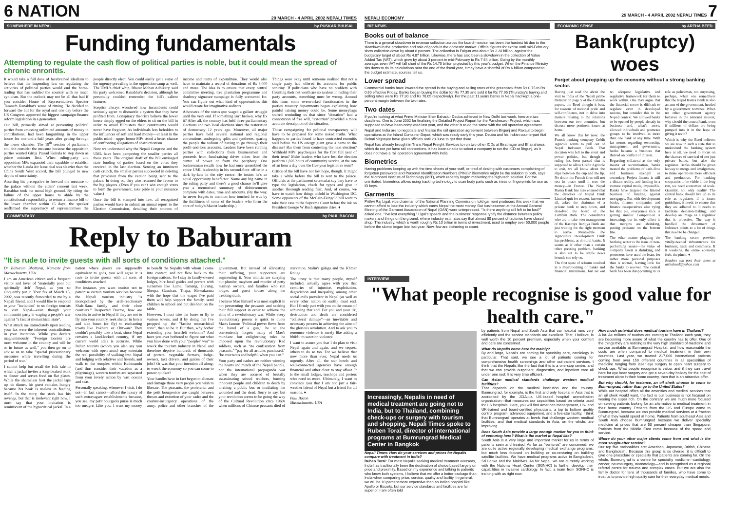6 NATION 29 MARCH - 4 APRIL 2002 NEPALI TIMES
SOMEWHERE IN NEPAL by PUSKAR BHUSAL
Funding fundamentals
Attempting to regulate the cash flow of political parties is noble, but it could mean the spread of chronic enronitis.
It would take a full dose of harebrained idealism to believe that the impending law on regulating the activities of political parties would end the horse-trading that has saddled the country with so much cynicism. But the outlook may not be all that bad if you consider House of Representatives Speaker Taranath Ranabhat's sense of timing. He decided to forward the bill for the royal seal one day before the US Congress approved the biggest campaign-finance reform legislation in a generation.
Our bill, primarily aimed at preventing political parties from amassing unlimited amounts of money in contributions, had been languishing in the upper house for one-and-a-half years after getting through the lower chamber. The 19<sup>th</sup> session of parliament couldn't consider the measure because the opposition parties wanted Girija Prasad Koirala to step down as prime minister first. When ruling-party and opposition MPs expanded their squabble to establish whether the Lauda Air lease deal was sleazier than the China South West accord, the bill plunged to new depths of uncertainty.
Asserting his prerogative to forward the measure to the palace without the elders' consent last week, Ranabhat took the moral high ground. By citing the failure of the upper house to abide by the constitutional responsibility to return a finance bill to the lower chamber within 15 days, the speaker reaffirmed the supremacy of representatives the people directly elect. You could easily get a sense of the urgency prevailing in the opposition camp as well. The UML's chief whip, Bharat Mohan Adhikary, said his party welcomed Ranabhat's decision, although he personally couldn't remember the bill's salient features.
Sceptics always wondered how incumbents could seriously agree to dismantle a system that they have profited from. Conspiracy theorists believe the lower house simply egged on the elders to sit on the bill in order to avoid filibusters their constituents would never have forgiven. As individuals less beholden to the influences of soft and hard money—at least in the public mind—upper house MPs stood a better chance of confronting allegations of obstructionism.
Now we understand why the Nepali Congress and the UML have been pampering the smaller parties all these years. The original draft of the bill envisaged state funding of parties based on the votes they received in the last election. Sensing an imminent cash crunch, the smaller parties succeeded in deleting that provision from the version being sent to the palace. In doing so, they also returned the favour to the big players. (Even if you can't win enough votes to form the government, take pride in your nuisance value.)
Once the bill is stamped into law, all recognised parties would have to submit an annual report to the Election Commission, detailing their sources of income and items of expenditure. They would also have to maintain a record of donations of Rs 5,000 and more. The idea is to ensure that every central committee meeting, tree plantation programme and shadowy signature campaign is fully accounted for. You can figure out what kind of opportunities this would create for imaginative auditors.
Advocates of the status quo waged a gallant struggle until the very end. If something isn't broken, why fix it? After all, the country has held three parliamentary elections and two local elections since the restoration of democracy 12 years ago. Moreover, all major parties have held several national and regional conventions, undergoing splits and syntheses, sparing the people the tedium of having to go through their profit-and-loss accounts. Leaders have been running parties with collections from businessmen and proceeds from fund-raising drives either from the centre of power or from the periphery. One businessman recalls how he had once assembled the entire UML leadership in his second-floor office in a dark by-lane in the city centre. He insists he's an equal opportunity benefactor. Name any big name in the ruling party and there's a good chance he'll give you a memorised summary of disbursements complete with dates, time and amounts. (By the way, he never forgets to mention how touched he was by the thriftiness of some of the leaders who form the core of today's Maoist leadership.)
Things were okay until someone realised that not a single party had offered its accounts for public scrutiny. If politicians who have no problem with flaunting their net worth are so zealous in hiding their party accounts, something must be wrong. Around this time, some overworked functionaries in the parties' treasury departments began explaining how painful raising money could be. Some moneybags started reminding us that since "donation" had a connotation of free will, "extortion" provided a more accurate description of the situation.
Those campaigning for political transparency will have to be prepared for some naked truths. What happens to parties found to have contracted enronitis well before the US energy giant gave a name to the disease? Bar them from contesting the next election? Withhold MPs' paycheques for the first full year of their term? Make leaders who have lost the election perform 1,826 hours of community service, at the rate of an hour a day over the five-year legislative term?
Critics of the bill have not lost hope, though. It might take a while before the bill is sent to the palace. Officials at the parliament secretariat say they have to type the legislation, check for typos and give it another thorough reading first. And, of course, we have to watch how things unfold in Washington DC. Some opponents of the McCain-Feingold bill want to take their case to the Supreme Court before the ink on President George W Bush signature dries. ♦
COMMENTARY by PAUL BACON
Reply to Baburam
"It is rude to invite guests with all sorts of conditions attached."
Dr Baburam Bhattarai, Namaste from Massachusetts, USA.
I am an American citizen and a frequent visitor and lover of "materially poor but spiritually rich" Nepal, as you so eloquently put it. Your fax of March 15, 2002, was recently forwarded to me by a Nepali friend, and I would like to respond to your "invitation" to us foreign tourists to visit Nepal—even though your communist party is waging a people's war against "a fascist monarchical state".
What struck me immediately upon reading your fax were the inherent contradictions in your invitation. While you declare magnanimously, "Foreign tourists are most welcome in the country and will be so in future as well," you then go on to advise us to take "special precautionary measures while travelling during the period of war."
I cannot help but recall the folk tale in which a jackal invites a long-beaked stork to dinner and serves food on flat plates. While the shameless host the jackal laps up his dinner, his guest remains hungry because his beak is useless in feeding itself. In the story, the stork has his revenge, but that is irrelevant right now. I must say that your invitation is reminiscent of the hypocritical jackal. In a nation where guests are supposedly equivalent to gods, you will agree it is rude to invite guests with all sorts of conditions attached.
For instance, you warn tourists not to patronise certain tourism services because the Nepali tourism industry "is monopolised by the arch-reactionary Shah-Rana family and their close courtiers." Respected Doctor, how are tourists to arrive in Nepal if they are not to fly into your country, seek shelter in hotels and take buses (or fly) to enchanting towns like Pokhara or Chitwan? They couldn't possibly take a boat, since Nepal remains a land-locked country, if my current world atlas is accurate. While Indian tourists (whom you also say you welcome with open arms) may entertain the real possibility of walking into Nepal and lodging with relatives and friends, and walk to the temples within Kathmandu (and thus consider their vacation as a pilgrimage), western tourists are separated from your lovely nation by vast oceans and seas.
Personally speaking, whenever I visit, I do not—in fact cannot—afford the luxury of such extravagant establishments because, you see, my petit bourgeois purse is much too meagre. Like you, I want my money to benefit the Nepalis with whom I come into contact, and not flow back to the foreign nations. So I stay in family-owned lodges, hire local guides and porters with surnames like Lama, Tamang, Gurung, Sherpa, Gauchan, Thapa, Biswakarma with the hope that the wages I've paid them will help support the family, send children to school and put dal-bhat on the table.
However, I must take the buses or fly to various towns, and if by doing this I've propped up the "fascist monarchical state", then so be it. But then, why bother extending your heartfelt welcome? And have you ever bothered to figure out what you have done with your "peoples' war" to wreck the tourism industry in Nepal and therefore deprive hundreds of thousands of porters, vegetable farmers, lodge-owners, taxi drivers, and guides of their jobs? Or was that your intention all along: to wreck the economy so you can come to power quicker?
Your bandhs have in fact begun to alienate and damage those very people you wish to liberate. The peasants, the proletariat and the petit bourgeoisie are caught between threats and extortion of your cadre and the counter-insurgency operations of the army, police and other branches of the government. But instead of alleviating their suffering, your supporters are augmenting it. Your militia are carrying out plunder, mayhem and murder of petty teashop owners, and families who run lodges and guest houses along the trekking trails.
I believe Mao himself was most explicit in not persecuting the peasants and seeking their full support in order to achieve the aims of a revolutionary war. While every revolutionary poseur is quick to quote Mao's famous "Political power flows from the barrel of a gun," he or she conveniently forgets many of Mao's mundane but enlightening rules he imposed upon the revolutionary Red soldiers, such as "no confiscation from peasants," "pay for all articles purchased," "be courteous and helpful when you can."
Your party and cadres are neither winning the hearts and minds of the Nepali people, nor the international propaganda war when they are accused of brutally assassinating school teachers, burning innocent people and children to death by torching a public bus or mutilating the wounded and the dead. Sorry to say, but your revolution seems to be going the way of the Cultural Revolution circa 1960s when millions of Chinese peasants died of starvation, Stalin's gulags and the Khmer Rouge.
The irony is that many people, myself included, actually agree with you that centuries of injustice, exploitation, degradation and inequality, among other social evils prevalent in Nepal (as well as every other nation on earth), must end. But I firmly part with you on the means of achieving that end. For you and your ilk, destruction and death are considered "collateral damage"—an inevitable and necessary process in achieving the aims of the glorious revolution. And to ask you to renounce violence is surely like asking a bhikku to sanction violence.
I want to assure you that I do plan to visit Nepal again and again, and we request others to do so too. For we believe that now more than ever, Nepal needs us urgently. After all, the star hotels and well-connected agencies have enough financial and other clout to stay afloat. It is the small lodges, teashops and porters who need us more. Ultimately, I want to convince you that I am not just a fair-weather friend of Nepal but a friend for all seasons. ♦
Paul Bacon
Massachusetts, USA
NEPALI ECONOMY 29 MARCH - 4 APRIL 2002 NEPALI TIMES 7
BIZ NEWS
Books out of balance
There is a general slowdown in revenue collection across the board—excise has been the hardest hit due to the slowdown in the production and sale of goods in the domestic market. Official figures for excise until mid-February show collection down by about 8 percent. The collection in Falgun was about Rs 2.20 billion, against the budgetary target of about Rs 4.87 billion. Likewise, there has also been a slowdown in the collection of Value Added Tax (VAT), which grew by about 3 percent in mid-February to Rs 7.64 billion. Going by the monthly average, even VAT will fall short of the Rs 14.75 billion projected by this year's budget. When the Finance Ministry sits down to do its calculations near the end of the fiscal year, it may have a shortfall of Rs 6 billion compared to the budget estimate, sources tell us.
Lower spread
Commercial banks have lowered the spread in the buying and selling rates of the greenback from Rs 0.75 to Rs 0.60 effective Friday. Banks began buying the dollar for Rs 77.35 and sold it for Rs 77.95 (Thursday's buying and selling rates were Rs 77.30 and Rs 78.05 respectively). For the past 11 years banks in Nepal had kept a one-percent margin between the two rates.
Two dates
If you're looking at what Prime Minister Sher Bahadur Deuba achieved in New Delhi last week, here are two deadlines. One is June 2002 for finalising the Detailed Project Report for the Pancheswor Project, which was supposed to have been completed last year, and the other is to do the same with the rail operation agreement.
Nepal and India are to negotiate and finalise the rail operation agreement between Birgunj and Raxaul to begin operations at the Inland Container Depot, which was ready early this year. Deuba and his Indian counterpart Atal Behari Vajpayee have given officials until 23 June to get that done.
Nepal has already brought in Trans Nepal Freight Services to run two other ICDs at Biratnagar and Bhairahawa, which do not yet have rail connections. It has been unable to select a company to run the ICD at Birgunj, as it does not have a rail operation agreement with India.
Biometrics
Having problems keeping up with the time sheets of your staff, or tired of dealing with customers complaining of forgotten passwords and Personal Identification Numbers (PINs)? Biometrics might be the solution to both, says the Microhard Institute of Technology (MIT), which recently began marketing the high-tech solution. For the uninitiated, biometrics allows using tracking technology to scan body parts such as irises or fingerprints for use as ID keys.
Garments
Prithvi Raj Ligal, vice chairman of the National Planning Commission, told garment producers this week that we cannot afford to lose the industry which earns Nepal the most money. But businessmen at the Annual General Meeting of the Garment Association of Nepal (GAN) were unimpressed. "Is there anything still left to be lost?" asked one. "I've lost everything." Ligal's speech and the business' response typify the distance between policy makers and things on the ground, where industry estimates say that almost 80 percent of factories have closed shop. The industry, which is worth roughly Rs 10 billion in terms of investment, used to employ over 50,000 people before the slump began late last year. Now, few are bothering to count.
ECONOMIC SENSE by ARTHA BEED
Bank(ruptcy) woes
Forget about propping up the economy without a strong banking sector.
Having just read the about the visit to India of the Nepali prime minister on page 5 of the Calcutta papers, the Beed thought it best, for reasons of national pride and self-confidence, not to delve into matters relating to the relations between our two countries, but discuss more pertinent issues at home.
We all know this by now: the French banking company Crédit Agricole wants to pull out of Nepal Indosuez Bank. That decision was left to the court and power politics, but though a ruling has been passed that is supposed to allow Crédit Agricole to exit, we all know about the slips between the cup and the lip. No doubt the French firm will not rest in peace until it sees the money—in France. The Nepal Rastra Bank has also ensured that the directors of Nepal Bank Limited quit for reasons known to all, asked the chairman of a private bank to step down, and dissolved the board of the Lumbini Bank. The consultants who are to take over management of the Rastriya Banijya Bank are just waiting for the right moment to arrive. Meanwhile the Agriculture Development Bank has problems, as do rural banks. It seems as if other than a certain other pressing problem, banking is also set to be staple news hounds can rely on.
The first spate of reforms resulted in a mushrooming of banks and financial institutions, but set out no adequate legislative and regulative framework for them to work within. One may argue that the financial sector is difficult to regulate even in developed nations, but consider this in the Nepali context. We allowed banks to be opened by people already in business and, what's more, allowed individuals and promoter groups to be involved in more than one bank at any time. With lax norms regarding ownership, management and governance, banks became a business that thrived on conflict of interest.
Regarding collateral as the only means of securitisation, banks treated the problems of cash-flow and business strength as secondary. Project finance is still a distant reality, and funding in a venture capital mode, impossible. Banks have targeted the limited business of funding against mortgages. But with development banks, finance companies and finance co-operatives also vying for that pie, everyone's slice is getting smaller. Competition is increasing, but its only effect is that margins are shrinking, putting pressure on the bottom line.
The other matter plaguing the banking sector is the issue of non-performing assets—the value of company assets is shrinking, and promoters have used the loans for rather more personal purposes than is normal, leaving little for the banks to recover. The central bank has been disappointing in its role as policeman, not surprising, perhaps, when one remembers that the Nepal Rastra Bank is also an arm of the government, headed by a government nominee. When no other government agency behaves in the national interest, why should the central bank, even if millions of dollars are being pumped into it in the hope of giving it teeth?
Which is why the Beed believes we are now in such a state that to understand the banking system here at all, we need to focus on the chances of survival of not just private banks, but also the regulator. Banks should be given leeway to merge and amalgamate, to make operations more efficient and productive. For banking companies to be viable in the long run, we need economies of scale. Quantity, not only quality. The central bank should live up to its role as regulator, if it issues guidelines, it needs to ensure that they are adhered to. It needs to facilitate decision-making, and develop an image as a regulator that is proactive. The way it handled the divestment of Indosuez points to a lot of things that need to be changed.
The banking sector provides vitally-needed infrastructure for business, trade and commerce. If it weakens, the entire economy feels the pinch. ♦
Readers can post their views at arthabeed@yahoo.com
INTERVIEW
"What people recognise is good value for health care."
Increasingly, Nepalis in need of medical treatment are going not to India, but to Thailand, combining check-ups or surgery with tourism and shopping. Nepali Times spoke to Ruben Toral, director of international programs at Bumrungrad Medical Center in Bangkok
Nepali Times: How do your services and prices for Nepalis compare with treatment in India?
Ruben Toral: For most Nepalis seeking medical treatment overseas, India has traditionally been the destination of choice based largely on price and proximity. Based on my experience and talking to patients who know both systems, I believe that we offer a better package than India when comparing price, service, quality and facility. In general, we will be 10 percent more expensive than an Indian hospital like Apollo or Escorts, but our service standards and facilities are far superior. I am often told
by patients from Nepal and South Asia that our hospital runs very efficiently and the service standards are excellent. That, I believe, is well worth the 10 percent premium, especially when your comfort and care are concerned.
What do Nepalis come here for mainly?
By and large, Nepalis are coming for speciality care, cardiology in particular. That said, we see a lot of patients coming for comprehensive health screenings and other out-patient services. I think that the Nepalis like the fact that this is a one-stop centre, and that we can provide outpatient, diagnostics, and inpatient care all under one roof. It is very time efficient.
Can Asian medical standards challenge western medical facilities?
That depends on the medical institution and the country. Bumrungrad, for example, is the first and only hospital in Asia that is accredited by the JCIA—a US-based hospital accreditation organisation—that measures our capabilities based on criteria used for US hospitals. Here, you will find American management, US- and UK-trained and board-certified physicians, a top to bottom quality control program, advanced equipment, and a five-star facility. I think that Bumrungrad operates at levels that challenge western medical facilities, and that medical standards in Asia, on the whole, are improving.
Does South Asia provide a large enough market for you to think of venturing here? What is the market in Nepal like?
South Asia is a very large and important market for us in terms of patients seen and treated. As far as "ventures" are concerned, we are quite active regionally developing medical exchange programs, but much less focused on building or co-venturing on building satellite facilities. We have medical programs active in Bangladesh, Sri Lanka and the Maldives. As for Nepal, we are currently working with the National Heart Center (SGNHC) to further develop their capabilities in invasive cardiology. In fact, a team from SGNHC is training with us right now.
How much potential does medical tourism have in Thailand?
A lot. As millions of tourists are coming to Thailand each year, they are becoming more aware of what the country has to offer. One of the things they are noticing is the very high standard of medicine and service available at Bumrungrad Hospital, and how reasonable the costs are when compared to medical treatment in their own countries. Last year, we treated 217,000 international patients coming from over 150 different countries in all specialities of medicine ranging from laser eye surgery to open heart surgery to check ups. What people recognise is value, and if they can travel here for eye laser surgery and get a seven-day holiday for the cost of treatment alone in their home country, then that is an attractive offer.
But why should, for instance, an oil sheik choose to come to Bumrungrad, rather than go to the United States?
While our hospital offers all the amenities and medical services that an oil sheik would want, the fact is our business is not focused on wooing the super rich. On the contrary, we are much more focused on serving patients looking for an alternative to medical treatment in their home country. Patients from the US and Europe come to Bumrungrad, because we can provide medical services at a fraction of what they would spend at home. Patients from southeast Asia and South Asia choose Bumrungrad because we deliver speciality medicine at prices that are 50 percent cheaper than Singapore. Patients from the Middle East come because of the speed and service.
Where do your other major clients come from and what is the most sought-after service?
Our top five nationalities are: American, Japanese, British, Chinese and Bangladeshi. Because this group is so diverse, it is difficult to give one procedure or speciality that patients are coming for. On the whole, Bumrungrad is a centre for speciality medicine—cardiology, cancer, neurosurgery, neonatology—and is recognised as a regional referral centre for trauma and complex cases. But we are also the family doctor for tens of thousands of families, who have come to trust us to provide high quality care for their everyday medical needs.